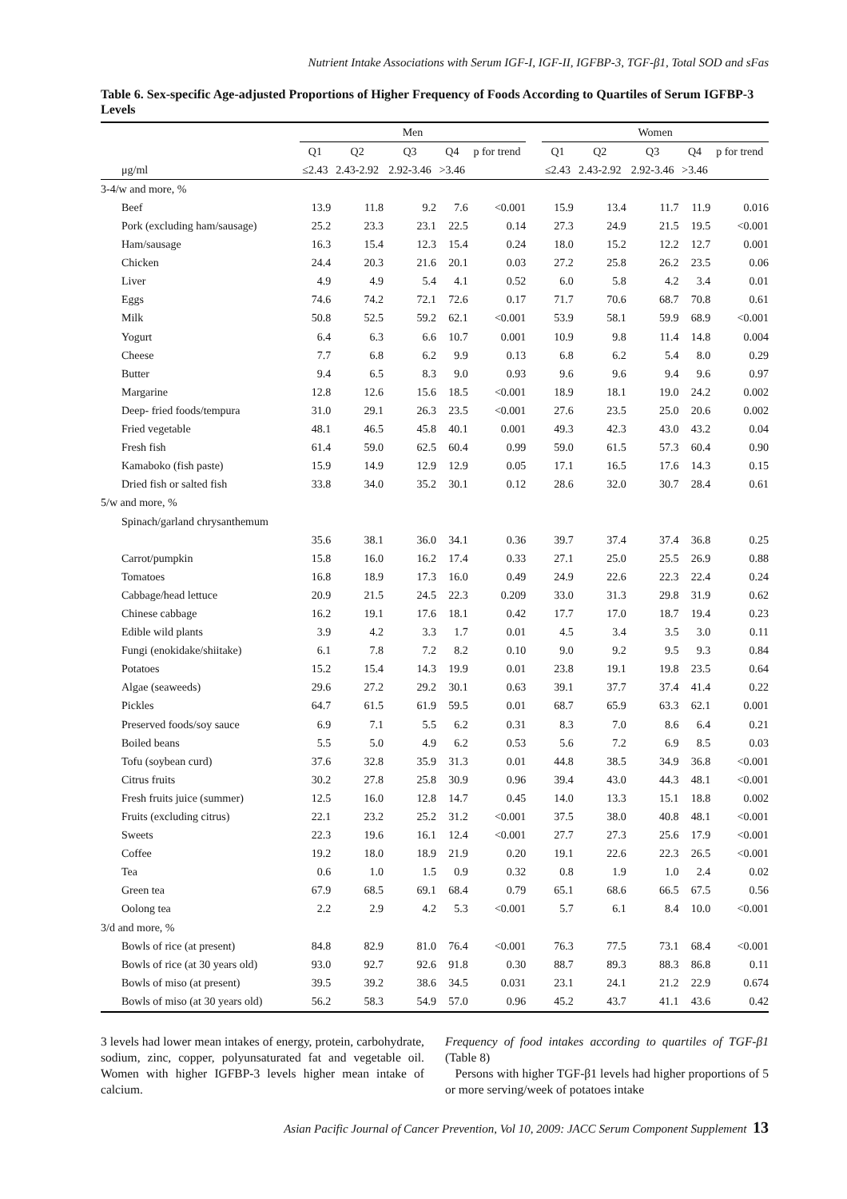Nutrient Intake Associations with Serum IGF-I, IGF-II, IGFBP-3, TGF-β1, Total SOD and sFas
Table 6. Sex-specific Age-adjusted Proportions of Higher Frequency of Foods According to Quartiles of Serum IGFBP-3 Levels
| | Men | | | | | | Women | | | | |
| --- | --- | --- | --- | --- | --- | --- | --- | --- | --- | --- | --- |
| | Q1 | Q2 | Q3 | Q4 | p for trend | | Q1 | Q2 | Q3 | Q4 | p for trend |
| μg/ml | ≤2.43 | 2.43-2.92 | 2.92-3.46 | >3.46 | | | ≤2.43 | 2.43-2.92 | 2.92-3.46 | >3.46 | |
| 3-4/w and more, % | | | | | | | | | | | |
| Beef | 13.9 | 11.8 | 9.2 | 7.6 | <0.001 | | 15.9 | 13.4 | 11.7 | 11.9 | 0.016 |
| Pork (excluding ham/sausage) | 25.2 | 23.3 | 23.1 | 22.5 | 0.14 | | 27.3 | 24.9 | 21.5 | 19.5 | <0.001 |
| Ham/sausage | 16.3 | 15.4 | 12.3 | 15.4 | 0.24 | | 18.0 | 15.2 | 12.2 | 12.7 | 0.001 |
| Chicken | 24.4 | 20.3 | 21.6 | 20.1 | 0.03 | | 27.2 | 25.8 | 26.2 | 23.5 | 0.06 |
| Liver | 4.9 | 4.9 | 5.4 | 4.1 | 0.52 | | 6.0 | 5.8 | 4.2 | 3.4 | 0.01 |
| Eggs | 74.6 | 74.2 | 72.1 | 72.6 | 0.17 | | 71.7 | 70.6 | 68.7 | 70.8 | 0.61 |
| Milk | 50.8 | 52.5 | 59.2 | 62.1 | <0.001 | | 53.9 | 58.1 | 59.9 | 68.9 | <0.001 |
| Yogurt | 6.4 | 6.3 | 6.6 | 10.7 | 0.001 | | 10.9 | 9.8 | 11.4 | 14.8 | 0.004 |
| Cheese | 7.7 | 6.8 | 6.2 | 9.9 | 0.13 | | 6.8 | 6.2 | 5.4 | 8.0 | 0.29 |
| Butter | 9.4 | 6.5 | 8.3 | 9.0 | 0.93 | | 9.6 | 9.6 | 9.4 | 9.6 | 0.97 |
| Margarine | 12.8 | 12.6 | 15.6 | 18.5 | <0.001 | | 18.9 | 18.1 | 19.0 | 24.2 | 0.002 |
| Deep- fried foods/tempura | 31.0 | 29.1 | 26.3 | 23.5 | <0.001 | | 27.6 | 23.5 | 25.0 | 20.6 | 0.002 |
| Fried vegetable | 48.1 | 46.5 | 45.8 | 40.1 | 0.001 | | 49.3 | 42.3 | 43.0 | 43.2 | 0.04 |
| Fresh fish | 61.4 | 59.0 | 62.5 | 60.4 | 0.99 | | 59.0 | 61.5 | 57.3 | 60.4 | 0.90 |
| Kamaboko (fish paste) | 15.9 | 14.9 | 12.9 | 12.9 | 0.05 | | 17.1 | 16.5 | 17.6 | 14.3 | 0.15 |
| Dried fish or salted fish | 33.8 | 34.0 | 35.2 | 30.1 | 0.12 | | 28.6 | 32.0 | 30.7 | 28.4 | 0.61 |
| 5/w and more, % | | | | | | | | | | | |
| Spinach/garland chrysanthemum | | | | | | | | | | | |
| | 35.6 | 38.1 | 36.0 | 34.1 | 0.36 | | 39.7 | 37.4 | 37.4 | 36.8 | 0.25 |
| Carrot/pumpkin | 15.8 | 16.0 | 16.2 | 17.4 | 0.33 | | 27.1 | 25.0 | 25.5 | 26.9 | 0.88 |
| Tomatoes | 16.8 | 18.9 | 17.3 | 16.0 | 0.49 | | 24.9 | 22.6 | 22.3 | 22.4 | 0.24 |
| Cabbage/head lettuce | 20.9 | 21.5 | 24.5 | 22.3 | 0.209 | | 33.0 | 31.3 | 29.8 | 31.9 | 0.62 |
| Chinese cabbage | 16.2 | 19.1 | 17.6 | 18.1 | 0.42 | | 17.7 | 17.0 | 18.7 | 19.4 | 0.23 |
| Edible wild plants | 3.9 | 4.2 | 3.3 | 1.7 | 0.01 | | 4.5 | 3.4 | 3.5 | 3.0 | 0.11 |
| Fungi (enokidake/shiitake) | 6.1 | 7.8 | 7.2 | 8.2 | 0.10 | | 9.0 | 9.2 | 9.5 | 9.3 | 0.84 |
| Potatoes | 15.2 | 15.4 | 14.3 | 19.9 | 0.01 | | 23.8 | 19.1 | 19.8 | 23.5 | 0.64 |
| Algae (seaweeds) | 29.6 | 27.2 | 29.2 | 30.1 | 0.63 | | 39.1 | 37.7 | 37.4 | 41.4 | 0.22 |
| Pickles | 64.7 | 61.5 | 61.9 | 59.5 | 0.01 | | 68.7 | 65.9 | 63.3 | 62.1 | 0.001 |
| Preserved foods/soy sauce | 6.9 | 7.1 | 5.5 | 6.2 | 0.31 | | 8.3 | 7.0 | 8.6 | 6.4 | 0.21 |
| Boiled beans | 5.5 | 5.0 | 4.9 | 6.2 | 0.53 | | 5.6 | 7.2 | 6.9 | 8.5 | 0.03 |
| Tofu (soybean curd) | 37.6 | 32.8 | 35.9 | 31.3 | 0.01 | | 44.8 | 38.5 | 34.9 | 36.8 | <0.001 |
| Citrus fruits | 30.2 | 27.8 | 25.8 | 30.9 | 0.96 | | 39.4 | 43.0 | 44.3 | 48.1 | <0.001 |
| Fresh fruits juice (summer) | 12.5 | 16.0 | 12.8 | 14.7 | 0.45 | | 14.0 | 13.3 | 15.1 | 18.8 | 0.002 |
| Fruits (excluding citrus) | 22.1 | 23.2 | 25.2 | 31.2 | <0.001 | | 37.5 | 38.0 | 40.8 | 48.1 | <0.001 |
| Sweets | 22.3 | 19.6 | 16.1 | 12.4 | <0.001 | | 27.7 | 27.3 | 25.6 | 17.9 | <0.001 |
| Coffee | 19.2 | 18.0 | 18.9 | 21.9 | 0.20 | | 19.1 | 22.6 | 22.3 | 26.5 | <0.001 |
| Tea | 0.6 | 1.0 | 1.5 | 0.9 | 0.32 | | 0.8 | 1.9 | 1.0 | 2.4 | 0.02 |
| Green tea | 67.9 | 68.5 | 69.1 | 68.4 | 0.79 | | 65.1 | 68.6 | 66.5 | 67.5 | 0.56 |
| Oolong tea | 2.2 | 2.9 | 4.2 | 5.3 | <0.001 | | 5.7 | 6.1 | 8.4 | 10.0 | <0.001 |
| 3/d and more, % | | | | | | | | | | | |
| Bowls of rice (at present) | 84.8 | 82.9 | 81.0 | 76.4 | <0.001 | | 76.3 | 77.5 | 73.1 | 68.4 | <0.001 |
| Bowls of rice (at 30 years old) | 93.0 | 92.7 | 92.6 | 91.8 | 0.30 | | 88.7 | 89.3 | 88.3 | 86.8 | 0.11 |
| Bowls of miso (at present) | 39.5 | 39.2 | 38.6 | 34.5 | 0.031 | | 23.1 | 24.1 | 21.2 | 22.9 | 0.674 |
| Bowls of miso (at 30 years old) | 56.2 | 58.3 | 54.9 | 57.0 | 0.96 | | 45.2 | 43.7 | 41.1 | 43.6 | 0.42 |
3 levels had lower mean intakes of energy, protein, carbohydrate, sodium, zinc, copper, polyunsaturated fat and vegetable oil. Women with higher IGFBP-3 levels higher mean intake of calcium.
Frequency of food intakes according to quartiles of TGF-β1 (Table 8)
Persons with higher TGF-β1 levels had higher proportions of 5 or more serving/week of potatoes intake
Asian Pacific Journal of Cancer Prevention, Vol 10, 2009: JACC Serum Component Supplement 13